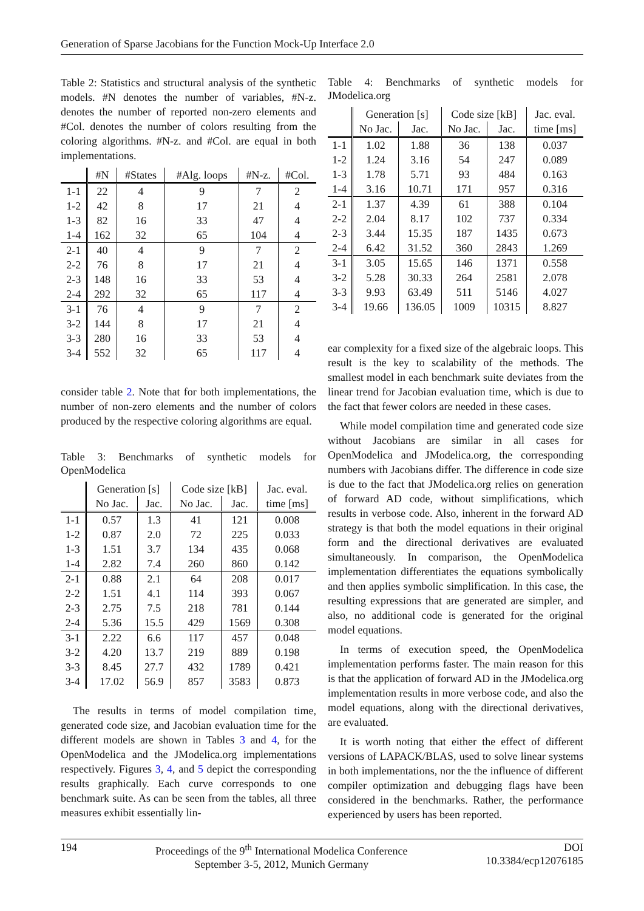Generation of Sparse Jacobians for the Function Mock-Up Interface 2.0
Table 2: Statistics and structural analysis of the synthetic models. #N denotes the number of variables, #N-z. denotes the number of reported non-zero elements and #Col. denotes the number of colors resulting from the coloring algorithms. #N-z. and #Col. are equal in both implementations.
| | #N | #States | #Alg. loops | #N-z. | #Col. |
| --- | --- | --- | --- | --- | --- |
| 1-1 | 22 | 4 | 9 | 7 | 2 |
| 1-2 | 42 | 8 | 17 | 21 | 4 |
| 1-3 | 82 | 16 | 33 | 47 | 4 |
| 1-4 | 162 | 32 | 65 | 104 | 4 |
| 2-1 | 40 | 4 | 9 | 7 | 2 |
| 2-2 | 76 | 8 | 17 | 21 | 4 |
| 2-3 | 148 | 16 | 33 | 53 | 4 |
| 2-4 | 292 | 32 | 65 | 117 | 4 |
| 3-1 | 76 | 4 | 9 | 7 | 2 |
| 3-2 | 144 | 8 | 17 | 21 | 4 |
| 3-3 | 280 | 16 | 33 | 53 | 4 |
| 3-4 | 552 | 32 | 65 | 117 | 4 |
consider table 2. Note that for both implementations, the number of non-zero elements and the number of colors produced by the respective coloring algorithms are equal.
Table 3: Benchmarks of synthetic models for OpenModelica
| | Generation [s] | | Code size [kB] | | Jac. eval. |
| --- | --- | --- | --- | --- | --- |
| | No Jac. | Jac. | No Jac. | Jac. | time [ms] |
| 1-1 | 0.57 | 1.3 | 41 | 121 | 0.008 |
| 1-2 | 0.87 | 2.0 | 72 | 225 | 0.033 |
| 1-3 | 1.51 | 3.7 | 134 | 435 | 0.068 |
| 1-4 | 2.82 | 7.4 | 260 | 860 | 0.142 |
| 2-1 | 0.88 | 2.1 | 64 | 208 | 0.017 |
| 2-2 | 1.51 | 4.1 | 114 | 393 | 0.067 |
| 2-3 | 2.75 | 7.5 | 218 | 781 | 0.144 |
| 2-4 | 5.36 | 15.5 | 429 | 1569 | 0.308 |
| 3-1 | 2.22 | 6.6 | 117 | 457 | 0.048 |
| 3-2 | 4.20 | 13.7 | 219 | 889 | 0.198 |
| 3-3 | 8.45 | 27.7 | 432 | 1789 | 0.421 |
| 3-4 | 17.02 | 56.9 | 857 | 3583 | 0.873 |
The results in terms of model compilation time, generated code size, and Jacobian evaluation time for the different models are shown in Tables 3 and 4, for the OpenModelica and the JModelica.org implementations respectively. Figures 3, 4, and 5 depict the corresponding results graphically. Each curve corresponds to one benchmark suite. As can be seen from the tables, all three measures exhibit essentially lin-
Table 4: Benchmarks of synthetic models for JModelica.org
| | Generation [s] | | Code size [kB] | | Jac. eval. |
| --- | --- | --- | --- | --- | --- |
| | No Jac. | Jac. | No Jac. | Jac. | time [ms] |
| 1-1 | 1.02 | 1.88 | 36 | 138 | 0.037 |
| 1-2 | 1.24 | 3.16 | 54 | 247 | 0.089 |
| 1-3 | 1.78 | 5.71 | 93 | 484 | 0.163 |
| 1-4 | 3.16 | 10.71 | 171 | 957 | 0.316 |
| 2-1 | 1.37 | 4.39 | 61 | 388 | 0.104 |
| 2-2 | 2.04 | 8.17 | 102 | 737 | 0.334 |
| 2-3 | 3.44 | 15.35 | 187 | 1435 | 0.673 |
| 2-4 | 6.42 | 31.52 | 360 | 2843 | 1.269 |
| 3-1 | 3.05 | 15.65 | 146 | 1371 | 0.558 |
| 3-2 | 5.28 | 30.33 | 264 | 2581 | 2.078 |
| 3-3 | 9.93 | 63.49 | 511 | 5146 | 4.027 |
| 3-4 | 19.66 | 136.05 | 1009 | 10315 | 8.827 |
ear complexity for a fixed size of the algebraic loops. This result is the key to scalability of the methods. The smallest model in each benchmark suite deviates from the linear trend for Jacobian evaluation time, which is due to the fact that fewer colors are needed in these cases.
While model compilation time and generated code size without Jacobians are similar in all cases for OpenModelica and JModelica.org, the corresponding numbers with Jacobians differ. The difference in code size is due to the fact that JModelica.org relies on generation of forward AD code, without simplifications, which results in verbose code. Also, inherent in the forward AD strategy is that both the model equations in their original form and the directional derivatives are evaluated simultaneously. In comparison, the OpenModelica implementation differentiates the equations symbolically and then applies symbolic simplification. In this case, the resulting expressions that are generated are simpler, and also, no additional code is generated for the original model equations.
In terms of execution speed, the OpenModelica implementation performs faster. The main reason for this is that the application of forward AD in the JModelica.org implementation results in more verbose code, and also the model equations, along with the directional derivatives, are evaluated.
It is worth noting that either the effect of different versions of LAPACK/BLAS, used to solve linear systems in both implementations, nor the the influence of different compiler optimization and debugging flags have been considered in the benchmarks. Rather, the performance experienced by users has been reported.
194 Proceedings of the 9<sup>th</sup> International Modelica Conference
September 3-5, 2012, Munich Germany
DOI
10.3384/ecp12076185